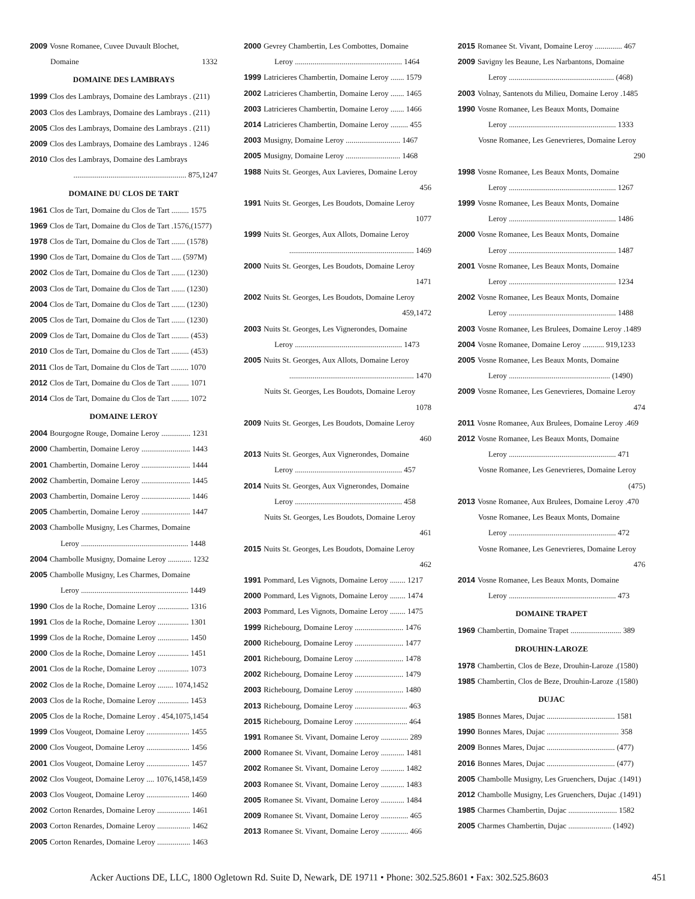2009 Vosne Romanee, Cuvee Duvault Blochet,
Domaine 1332
DOMAINE DES LAMBRAYS
1999 Clos des Lambrays, Domaine des Lambrays . (211)
2003 Clos des Lambrays, Domaine des Lambrays . (211)
2005 Clos des Lambrays, Domaine des Lambrays . (211)
2009 Clos des Lambrays, Domaine des Lambrays . 1246
2010 Clos des Lambrays, Domaine des Lambrays
.......................................................... 875,1247
DOMAINE DU CLOS DE TART
1961 Clos de Tart, Domaine du Clos de Tart ......... 1575
1969 Clos de Tart, Domaine du Clos de Tart .1576,(1577)
1978 Clos de Tart, Domaine du Clos de Tart ....... (1578)
1990 Clos de Tart, Domaine du Clos de Tart ..... (597M)
2002 Clos de Tart, Domaine du Clos de Tart ....... (1230)
2003 Clos de Tart, Domaine du Clos de Tart ....... (1230)
2004 Clos de Tart, Domaine du Clos de Tart ....... (1230)
2005 Clos de Tart, Domaine du Clos de Tart ....... (1230)
2009 Clos de Tart, Domaine du Clos de Tart ......... (453)
2010 Clos de Tart, Domaine du Clos de Tart ......... (453)
2011 Clos de Tart, Domaine du Clos de Tart ......... 1070
2012 Clos de Tart, Domaine du Clos de Tart ......... 1071
2014 Clos de Tart, Domaine du Clos de Tart ......... 1072
DOMAINE LEROY
2004 Bourgogne Rouge, Domaine Leroy ............... 1231
2000 Chambertin, Domaine Leroy ......................... 1443
2001 Chambertin, Domaine Leroy ......................... 1444
2002 Chambertin, Domaine Leroy ......................... 1445
2003 Chambertin, Domaine Leroy ......................... 1446
2005 Chambertin, Domaine Leroy ......................... 1447
2003 Chambolle Musigny, Les Charmes, Domaine
Leroy ....................................................... 1448
2004 Chambolle Musigny, Domaine Leroy ............ 1232
2005 Chambolle Musigny, Les Charmes, Domaine
Leroy ....................................................... 1449
1990 Clos de la Roche, Domaine Leroy ................ 1316
1991 Clos de la Roche, Domaine Leroy ................ 1301
1999 Clos de la Roche, Domaine Leroy ................ 1450
2000 Clos de la Roche, Domaine Leroy ................ 1451
2001 Clos de la Roche, Domaine Leroy ................ 1073
2002 Clos de la Roche, Domaine Leroy ........ 1074,1452
2003 Clos de la Roche, Domaine Leroy ................ 1453
2005 Clos de la Roche, Domaine Leroy . 454,1075,1454
1999 Clos Vougeot, Domaine Leroy ...................... 1455
2000 Clos Vougeot, Domaine Leroy ...................... 1456
2001 Clos Vougeot, Domaine Leroy ...................... 1457
2002 Clos Vougeot, Domaine Leroy .... 1076,1458,1459
2003 Clos Vougeot, Domaine Leroy ...................... 1460
2002 Corton Renardes, Domaine Leroy ................. 1461
2003 Corton Renardes, Domaine Leroy ................. 1462
2005 Corton Renardes, Domaine Leroy ................. 1463
2000 Gevrey Chambertin, Les Combottes, Domaine
Leroy ....................................................... 1464
1999 Latricieres Chambertin, Domaine Leroy ....... 1579
2002 Latricieres Chambertin, Domaine Leroy ....... 1465
2003 Latricieres Chambertin, Domaine Leroy ....... 1466
2014 Latricieres Chambertin, Domaine Leroy ......... 455
2003 Musigny, Domaine Leroy ............................ 1467
2005 Musigny, Domaine Leroy ............................ 1468
1988 Nuits St. Georges, Aux Lavieres, Domaine Leroy
456
1991 Nuits St. Georges, Les Boudots, Domaine Leroy
1077
1999 Nuits St. Georges, Aux Allots, Domaine Leroy
................................................................ 1469
2000 Nuits St. Georges, Les Boudots, Domaine Leroy
1471
2002 Nuits St. Georges, Les Boudots, Domaine Leroy
459,1472
2003 Nuits St. Georges, Les Vignerondes, Domaine
Leroy ....................................................... 1473
2005 Nuits St. Georges, Aux Allots, Domaine Leroy
................................................................ 1470
Nuits St. Georges, Les Boudots, Domaine Leroy
1078
2009 Nuits St. Georges, Les Boudots, Domaine Leroy
460
2013 Nuits St. Georges, Aux Vignerondes, Domaine
Leroy ....................................................... 457
2014 Nuits St. Georges, Aux Vignerondes, Domaine
Leroy ....................................................... 458
Nuits St. Georges, Les Boudots, Domaine Leroy
461
2015 Nuits St. Georges, Les Boudots, Domaine Leroy
462
1991 Pommard, Les Vignots, Domaine Leroy ........ 1217
2000 Pommard, Les Vignots, Domaine Leroy ........ 1474
2003 Pommard, Les Vignots, Domaine Leroy ........ 1475
1999 Richebourg, Domaine Leroy ......................... 1476
2000 Richebourg, Domaine Leroy ......................... 1477
2001 Richebourg, Domaine Leroy ......................... 1478
2002 Richebourg, Domaine Leroy ......................... 1479
2003 Richebourg, Domaine Leroy ......................... 1480
2013 Richebourg, Domaine Leroy ........................... 463
2015 Richebourg, Domaine Leroy ........................... 464
1991 Romanee St. Vivant, Domaine Leroy .............. 289
2000 Romanee St. Vivant, Domaine Leroy ............ 1481
2002 Romanee St. Vivant, Domaine Leroy ............ 1482
2003 Romanee St. Vivant, Domaine Leroy ............ 1483
2005 Romanee St. Vivant, Domaine Leroy ............ 1484
2009 Romanee St. Vivant, Domaine Leroy .............. 465
2013 Romanee St. Vivant, Domaine Leroy .............. 466
2015 Romanee St. Vivant, Domaine Leroy .............. 467
2009 Savigny les Beaune, Les Narbantons, Domaine
Leroy ...................................................... (468)
2003 Volnay, Santenots du Milieu, Domaine Leroy .1485
1990 Vosne Romanee, Les Beaux Monts, Domaine
Leroy ....................................................... 1333
Vosne Romanee, Les Genevrieres, Domaine Leroy
290
1998 Vosne Romanee, Les Beaux Monts, Domaine
Leroy ....................................................... 1267
1999 Vosne Romanee, Les Beaux Monts, Domaine
Leroy ....................................................... 1486
2000 Vosne Romanee, Les Beaux Monts, Domaine
Leroy ....................................................... 1487
2001 Vosne Romanee, Les Beaux Monts, Domaine
Leroy ....................................................... 1234
2002 Vosne Romanee, Les Beaux Monts, Domaine
Leroy ....................................................... 1488
2003 Vosne Romanee, Les Brulees, Domaine Leroy .1489
2004 Vosne Romanee, Domaine Leroy ........... 919,1233
2005 Vosne Romanee, Les Beaux Monts, Domaine
Leroy .................................................... (1490)
2009 Vosne Romanee, Les Genevrieres, Domaine Leroy
474
2011 Vosne Romanee, Aux Brulees, Domaine Leroy .469
2012 Vosne Romanee, Les Beaux Monts, Domaine
Leroy ....................................................... 471
Vosne Romanee, Les Genevrieres, Domaine Leroy
(475)
2013 Vosne Romanee, Aux Brulees, Domaine Leroy .470
Vosne Romanee, Les Beaux Monts, Domaine
Leroy ....................................................... 472
Vosne Romanee, Les Genevrieres, Domaine Leroy
476
2014 Vosne Romanee, Les Beaux Monts, Domaine
Leroy ....................................................... 473
DOMAINE TRAPET
1969 Chambertin, Domaine Trapet .......................... 389
DROUHIN-LAROZE
1978 Chambertin, Clos de Beze, Drouhin-Laroze .(1580)
1985 Chambertin, Clos de Beze, Drouhin-Laroze .(1580)
DUJAC
1985 Bonnes Mares, Dujac ................................... 1581
1990 Bonnes Mares, Dujac ..................................... 358
2009 Bonnes Mares, Dujac ................................... (477)
2016 Bonnes Mares, Dujac ................................... (477)
2005 Chambolle Musigny, Les Gruenchers, Dujac .(1491)
2012 Chambolle Musigny, Les Gruenchers, Dujac .(1491)
1985 Charmes Chambertin, Dujac ......................... 1582
2005 Charmes Chambertin, Dujac ...................... (1492)
Acker Auctions DE, LLC, 1800 Ogletown Rd. Suite D, Newark, DE 19711 • Phone: 302.525.8601 • Fax: 302.525.8603 451